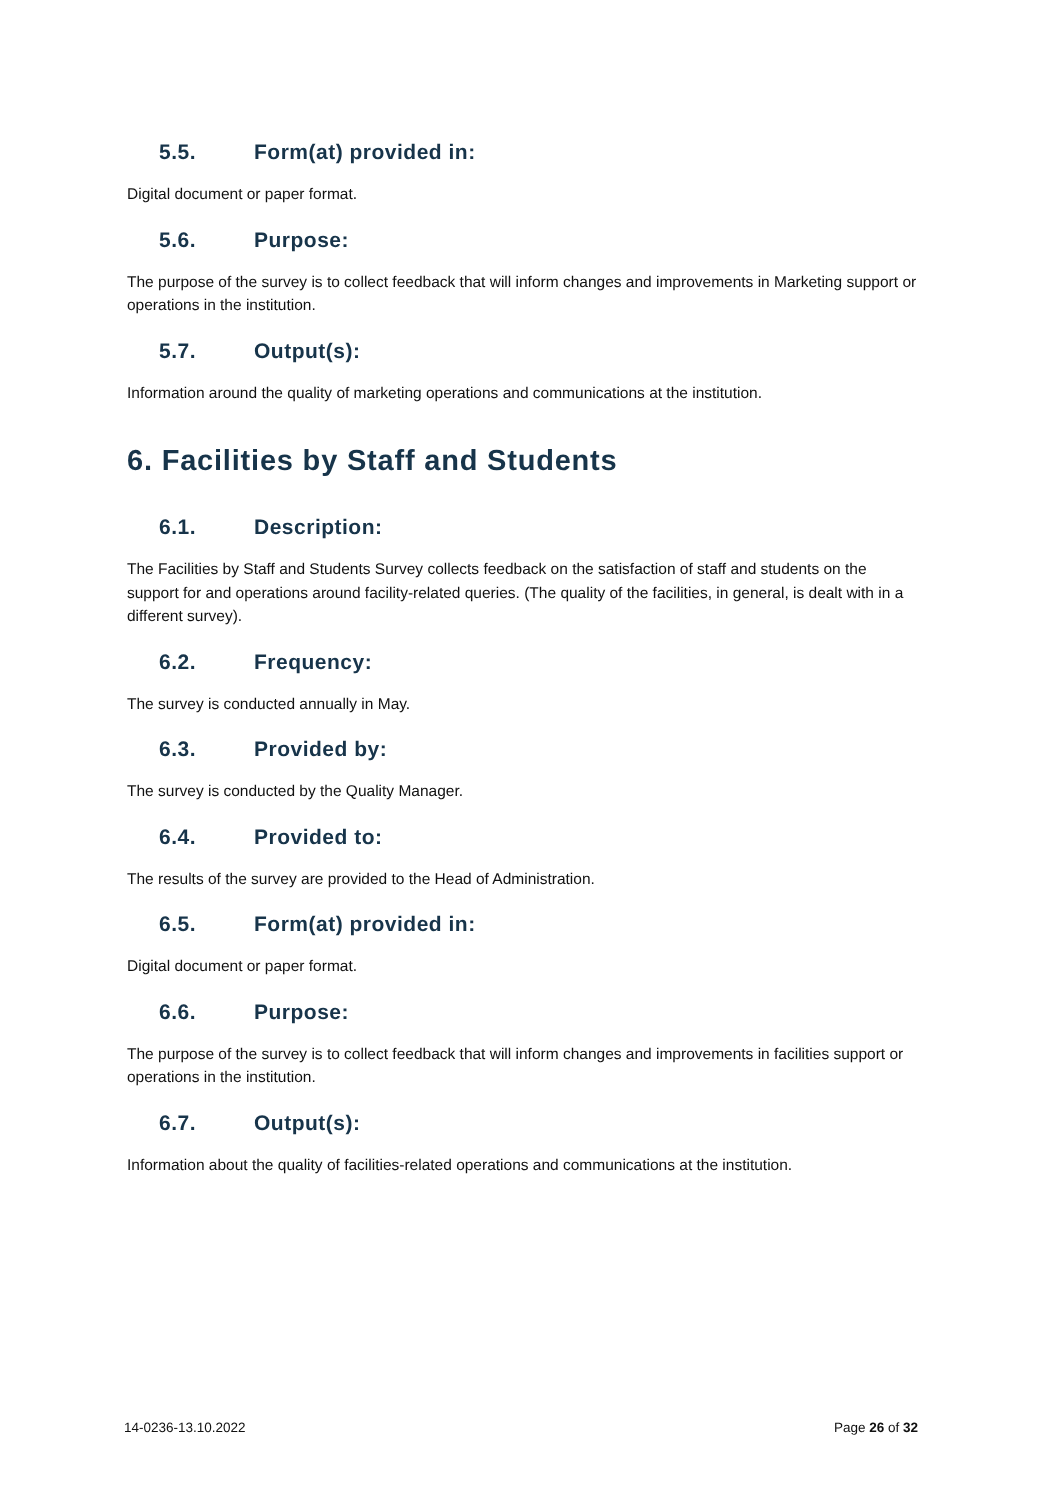5.5. Form(at) provided in:
Digital document or paper format.
5.6. Purpose:
The purpose of the survey is to collect feedback that will inform changes and improvements in Marketing support or operations in the institution.
5.7. Output(s):
Information around the quality of marketing operations and communications at the institution.
6. Facilities by Staff and Students
6.1. Description:
The Facilities by Staff and Students Survey collects feedback on the satisfaction of staff and students on the support for and operations around facility-related queries. (The quality of the facilities, in general, is dealt with in a different survey).
6.2. Frequency:
The survey is conducted annually in May.
6.3. Provided by:
The survey is conducted by the Quality Manager.
6.4. Provided to:
The results of the survey are provided to the Head of Administration.
6.5. Form(at) provided in:
Digital document or paper format.
6.6. Purpose:
The purpose of the survey is to collect feedback that will inform changes and improvements in facilities support or operations in the institution.
6.7. Output(s):
Information about the quality of facilities-related operations and communications at the institution.
14-0236-13.10.2022 Page 26 of 32